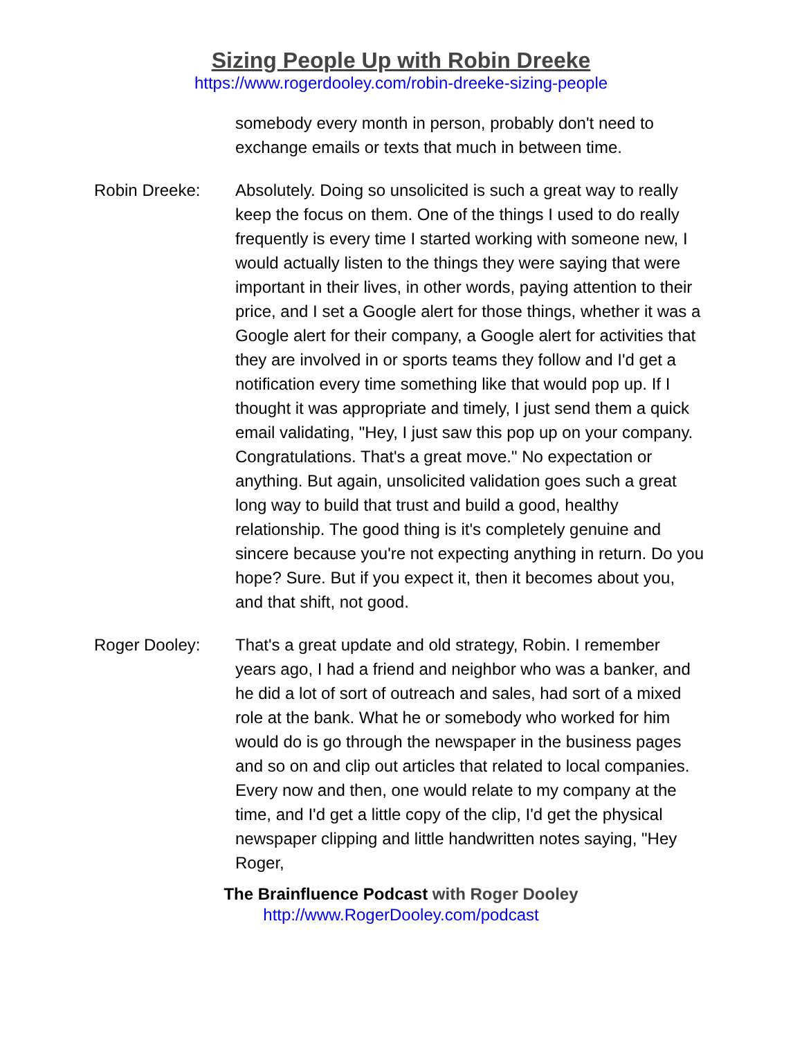Sizing People Up with Robin Dreeke
https://www.rogerdooley.com/robin-dreeke-sizing-people
somebody every month in person, probably don't need to exchange emails or texts that much in between time.
Robin Dreeke: Absolutely. Doing so unsolicited is such a great way to really keep the focus on them. One of the things I used to do really frequently is every time I started working with someone new, I would actually listen to the things they were saying that were important in their lives, in other words, paying attention to their price, and I set a Google alert for those things, whether it was a Google alert for their company, a Google alert for activities that they are involved in or sports teams they follow and I'd get a notification every time something like that would pop up. If I thought it was appropriate and timely, I just send them a quick email validating, "Hey, I just saw this pop up on your company. Congratulations. That's a great move." No expectation or anything. But again, unsolicited validation goes such a great long way to build that trust and build a good, healthy relationship. The good thing is it's completely genuine and sincere because you're not expecting anything in return. Do you hope? Sure. But if you expect it, then it becomes about you, and that shift, not good.
Roger Dooley: That's a great update and old strategy, Robin. I remember years ago, I had a friend and neighbor who was a banker, and he did a lot of sort of outreach and sales, had sort of a mixed role at the bank. What he or somebody who worked for him would do is go through the newspaper in the business pages and so on and clip out articles that related to local companies. Every now and then, one would relate to my company at the time, and I'd get a little copy of the clip, I'd get the physical newspaper clipping and little handwritten notes saying, "Hey Roger,
The Brainfluence Podcast with Roger Dooley
http://www.RogerDooley.com/podcast